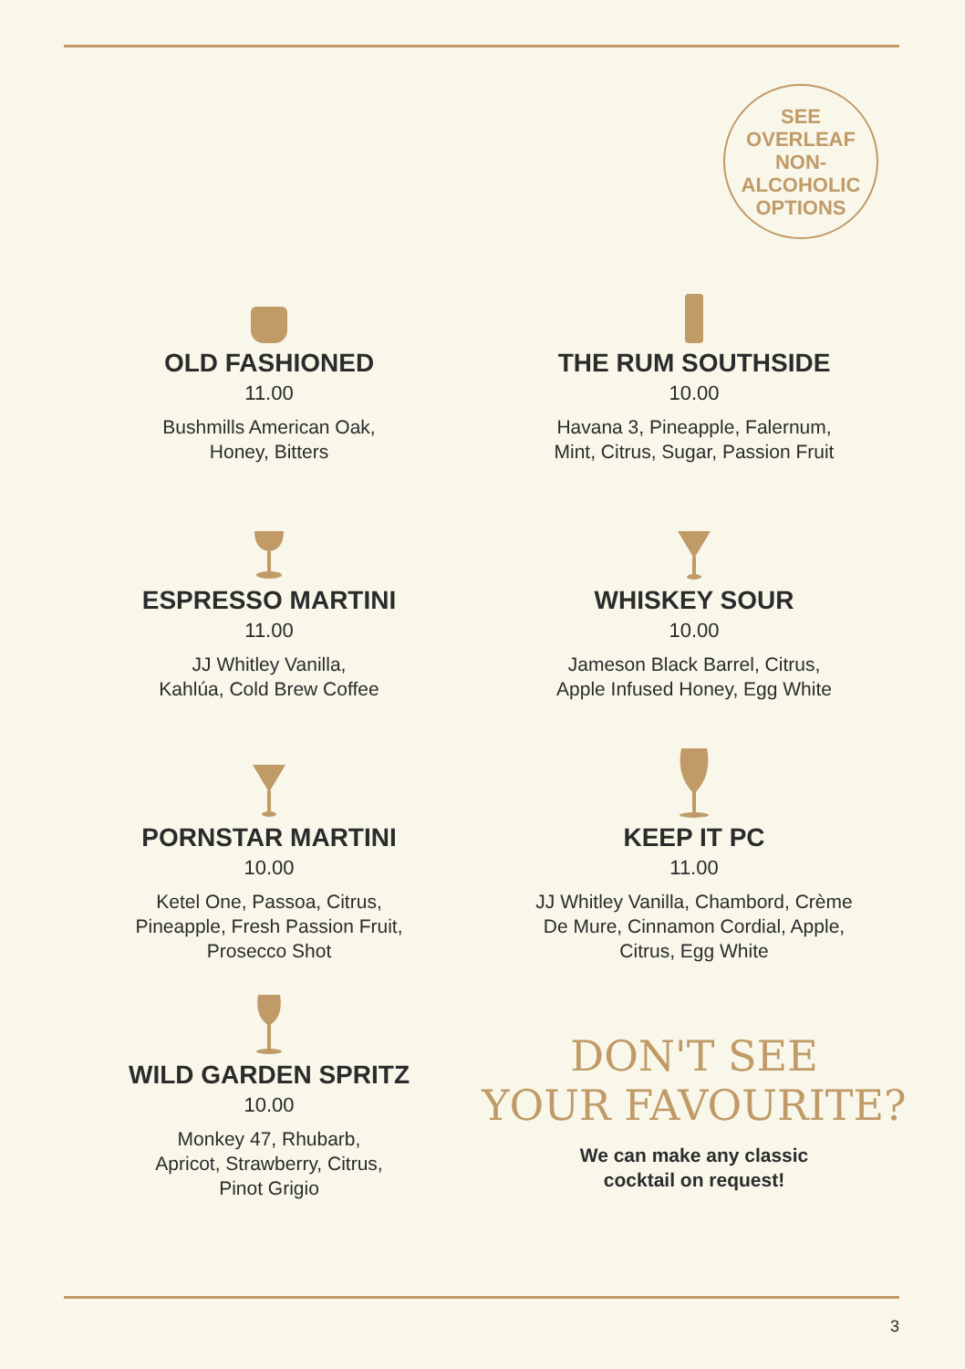SEE
OVERLEAF
NON-
ALCOHOLIC
OPTIONS
OLD FASHIONED
11.00
Bushmills American Oak,
Honey, Bitters
THE RUM SOUTHSIDE
10.00
Havana 3, Pineapple, Falernum,
Mint, Citrus, Sugar, Passion Fruit
ESPRESSO MARTINI
11.00
JJ Whitley Vanilla,
Kahlúa, Cold Brew Coffee
WHISKEY SOUR
10.00
Jameson Black Barrel, Citrus,
Apple Infused Honey, Egg White
PORNSTAR MARTINI
10.00
Ketel One, Passoa, Citrus,
Pineapple, Fresh Passion Fruit,
Prosecco Shot
KEEP IT PC
11.00
JJ Whitley Vanilla, Chambord, Crème
De Mure, Cinnamon Cordial, Apple,
Citrus, Egg White
WILD GARDEN SPRITZ
10.00
Monkey 47, Rhubarb,
Apricot, Strawberry, Citrus,
Pinot Grigio
DON'T SEE
YOUR FAVOURITE?
We can make any classic
cocktail on request!
3